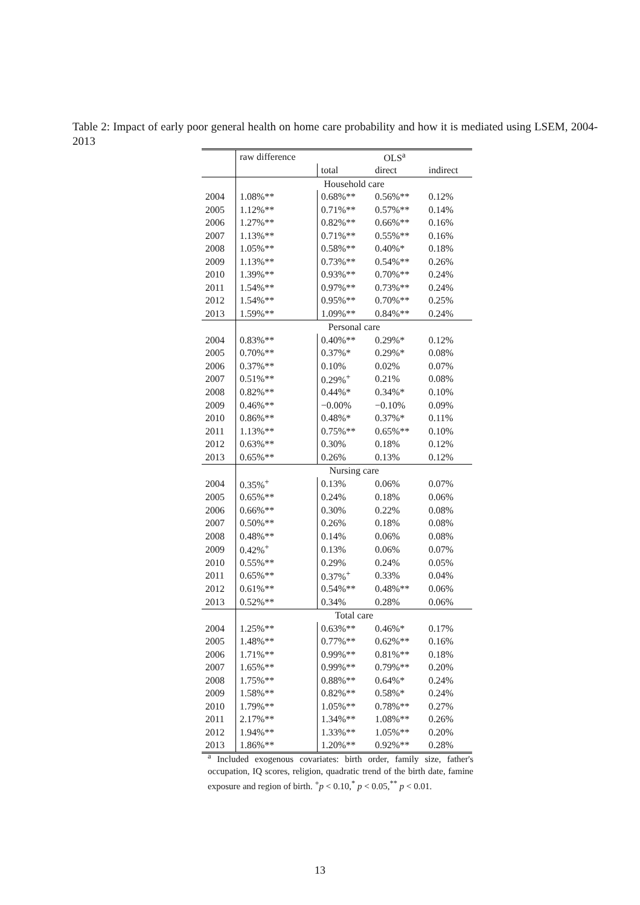Table 2: Impact of early poor general health on home care probability and how it is mediated using LSEM, 2004-2013
| | raw difference | OLS<sup>a</sup> | | |
| | | total | direct | indirect |
| | Household care | | | |
| 2004 | 1.08%** | 0.68%** | 0.56%** | 0.12% |
| 2005 | 1.12%** | 0.71%** | 0.57%** | 0.14% |
| 2006 | 1.27%** | 0.82%** | 0.66%** | 0.16% |
| 2007 | 1.13%** | 0.71%** | 0.55%** | 0.16% |
| 2008 | 1.05%** | 0.58%** | 0.40%* | 0.18% |
| 2009 | 1.13%** | 0.73%** | 0.54%** | 0.26% |
| 2010 | 1.39%** | 0.93%** | 0.70%** | 0.24% |
| 2011 | 1.54%** | 0.97%** | 0.73%** | 0.24% |
| 2012 | 1.54%** | 0.95%** | 0.70%** | 0.25% |
| 2013 | 1.59%** | 1.09%** | 0.84%** | 0.24% |
| | Personal care | | | |
| 2004 | 0.83%** | 0.40%** | 0.29%* | 0.12% |
| 2005 | 0.70%** | 0.37%* | 0.29%* | 0.08% |
| 2006 | 0.37%** | 0.10% | 0.02% | 0.07% |
| 2007 | 0.51%** | 0.29%<sup>+</sup> | 0.21% | 0.08% |
| 2008 | 0.82%** | 0.44%* | 0.34%* | 0.10% |
| 2009 | 0.46%** | −0.00% | −0.10% | 0.09% |
| 2010 | 0.86%** | 0.48%* | 0.37%* | 0.11% |
| 2011 | 1.13%** | 0.75%** | 0.65%** | 0.10% |
| 2012 | 0.63%** | 0.30% | 0.18% | 0.12% |
| 2013 | 0.65%** | 0.26% | 0.13% | 0.12% |
| | Nursing care | | | |
| 2004 | 0.35%<sup>+</sup> | 0.13% | 0.06% | 0.07% |
| 2005 | 0.65%** | 0.24% | 0.18% | 0.06% |
| 2006 | 0.66%** | 0.30% | 0.22% | 0.08% |
| 2007 | 0.50%** | 0.26% | 0.18% | 0.08% |
| 2008 | 0.48%** | 0.14% | 0.06% | 0.08% |
| 2009 | 0.42%<sup>+</sup> | 0.13% | 0.06% | 0.07% |
| 2010 | 0.55%** | 0.29% | 0.24% | 0.05% |
| 2011 | 0.65%** | 0.37%<sup>+</sup> | 0.33% | 0.04% |
| 2012 | 0.61%** | 0.54%** | 0.48%** | 0.06% |
| 2013 | 0.52%** | 0.34% | 0.28% | 0.06% |
| | Total care | | | |
| 2004 | 1.25%** | 0.63%** | 0.46%* | 0.17% |
| 2005 | 1.48%** | 0.77%** | 0.62%** | 0.16% |
| 2006 | 1.71%** | 0.99%** | 0.81%** | 0.18% |
| 2007 | 1.65%** | 0.99%** | 0.79%** | 0.20% |
| 2008 | 1.75%** | 0.88%** | 0.64%* | 0.24% |
| 2009 | 1.58%** | 0.82%** | 0.58%* | 0.24% |
| 2010 | 1.79%** | 1.05%** | 0.78%** | 0.27% |
| 2011 | 2.17%** | 1.34%** | 1.08%** | 0.26% |
| 2012 | 1.94%** | 1.33%** | 1.05%** | 0.20% |
| 2013 | 1.86%** | 1.20%** | 0.92%** | 0.28% |
<sup>a</sup> Included exogenous covariates: birth order, family size, father's occupation, IQ scores, religion, quadratic trend of the birth date, famine exposure and region of birth. <sup>+</sup>p < 0.10,<sup>*</sup> p < 0.05,<sup>**</sup> p < 0.01.
13